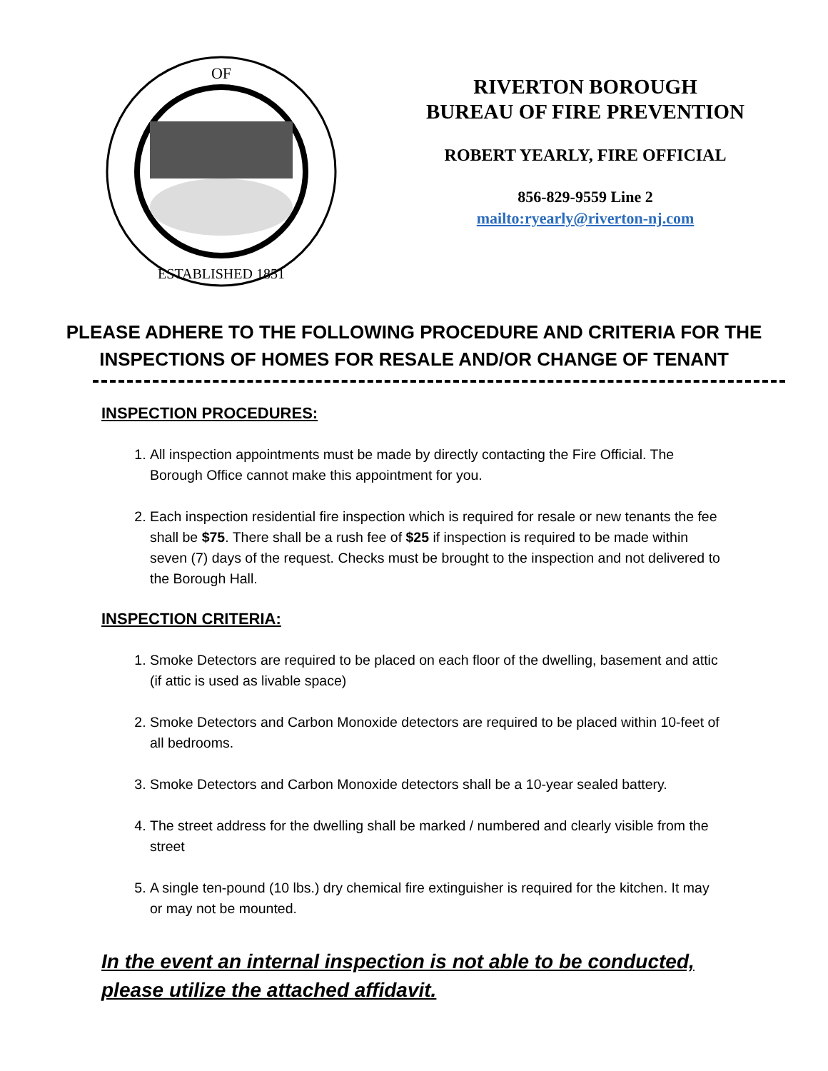OF
ESTABLISHED 1851
RIVERTON BOROUGH
BUREAU OF FIRE PREVENTION
ROBERT YEARLY, FIRE OFFICIAL
856-829-9559 Line 2
mailto:ryearly@riverton-nj.com
PLEASE ADHERE TO THE FOLLOWING PROCEDURE AND CRITERIA FOR THE
INSPECTIONS OF HOMES FOR RESALE AND/OR CHANGE OF TENANT
INSPECTION PROCEDURES:
1. All inspection appointments must be made by directly contacting the Fire Official. The Borough Office cannot make this appointment for you.
2. Each inspection residential fire inspection which is required for resale or new tenants the fee shall be $75. There shall be a rush fee of $25 if inspection is required to be made within seven (7) days of the request. Checks must be brought to the inspection and not delivered to the Borough Hall.
INSPECTION CRITERIA:
1. Smoke Detectors are required to be placed on each floor of the dwelling, basement and attic (if attic is used as livable space)
2. Smoke Detectors and Carbon Monoxide detectors are required to be placed within 10-feet of all bedrooms.
3. Smoke Detectors and Carbon Monoxide detectors shall be a 10-year sealed battery.
4. The street address for the dwelling shall be marked / numbered and clearly visible from the street
5. A single ten-pound (10 lbs.) dry chemical fire extinguisher is required for the kitchen. It may or may not be mounted.
In the event an internal inspection is not able to be conducted, please utilize the attached affidavit.